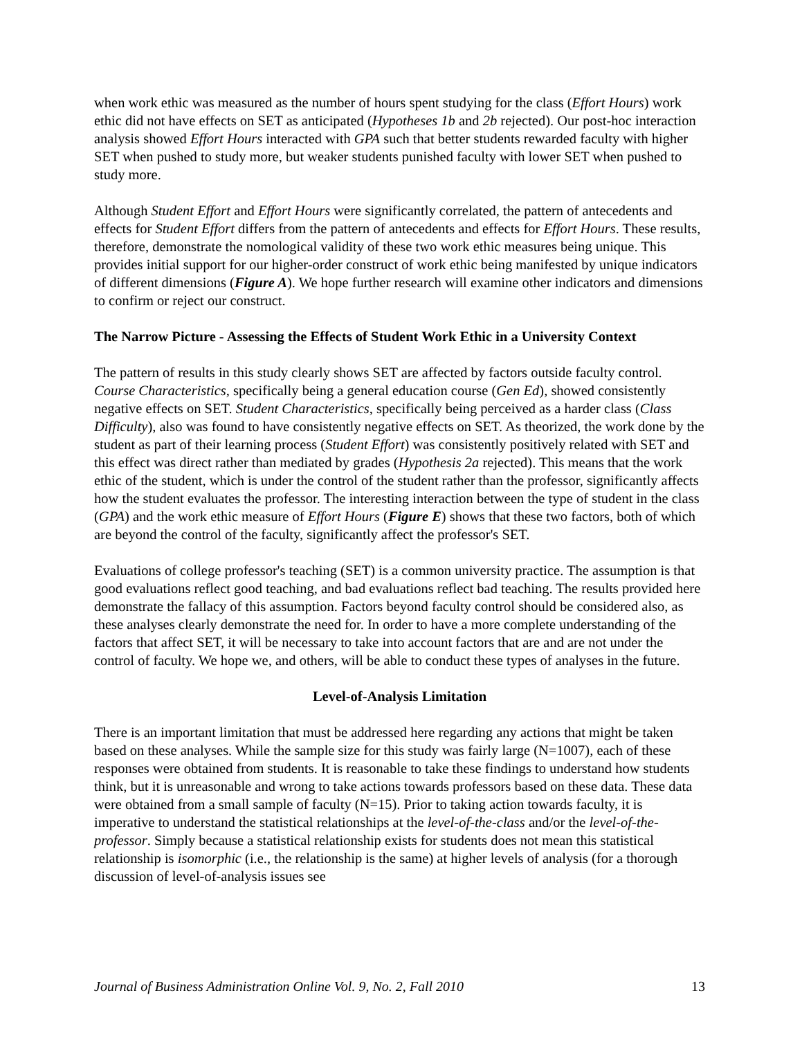when work ethic was measured as the number of hours spent studying for the class (Effort Hours) work ethic did not have effects on SET as anticipated (Hypotheses 1b and 2b rejected). Our post-hoc interaction analysis showed Effort Hours interacted with GPA such that better students rewarded faculty with higher SET when pushed to study more, but weaker students punished faculty with lower SET when pushed to study more.
Although Student Effort and Effort Hours were significantly correlated, the pattern of antecedents and effects for Student Effort differs from the pattern of antecedents and effects for Effort Hours. These results, therefore, demonstrate the nomological validity of these two work ethic measures being unique. This provides initial support for our higher-order construct of work ethic being manifested by unique indicators of different dimensions (Figure A). We hope further research will examine other indicators and dimensions to confirm or reject our construct.
The Narrow Picture - Assessing the Effects of Student Work Ethic in a University Context
The pattern of results in this study clearly shows SET are affected by factors outside faculty control. Course Characteristics, specifically being a general education course (Gen Ed), showed consistently negative effects on SET. Student Characteristics, specifically being perceived as a harder class (Class Difficulty), also was found to have consistently negative effects on SET. As theorized, the work done by the student as part of their learning process (Student Effort) was consistently positively related with SET and this effect was direct rather than mediated by grades (Hypothesis 2a rejected). This means that the work ethic of the student, which is under the control of the student rather than the professor, significantly affects how the student evaluates the professor. The interesting interaction between the type of student in the class (GPA) and the work ethic measure of Effort Hours (Figure E) shows that these two factors, both of which are beyond the control of the faculty, significantly affect the professor's SET.
Evaluations of college professor's teaching (SET) is a common university practice. The assumption is that good evaluations reflect good teaching, and bad evaluations reflect bad teaching. The results provided here demonstrate the fallacy of this assumption. Factors beyond faculty control should be considered also, as these analyses clearly demonstrate the need for. In order to have a more complete understanding of the factors that affect SET, it will be necessary to take into account factors that are and are not under the control of faculty. We hope we, and others, will be able to conduct these types of analyses in the future.
Level-of-Analysis Limitation
There is an important limitation that must be addressed here regarding any actions that might be taken based on these analyses. While the sample size for this study was fairly large (N=1007), each of these responses were obtained from students. It is reasonable to take these findings to understand how students think, but it is unreasonable and wrong to take actions towards professors based on these data. These data were obtained from a small sample of faculty (N=15). Prior to taking action towards faculty, it is imperative to understand the statistical relationships at the level-of-the-class and/or the level-of-the-professor. Simply because a statistical relationship exists for students does not mean this statistical relationship is isomorphic (i.e., the relationship is the same) at higher levels of analysis (for a thorough discussion of level-of-analysis issues see
Journal of Business Administration Online Vol. 9, No. 2, Fall 2010 13